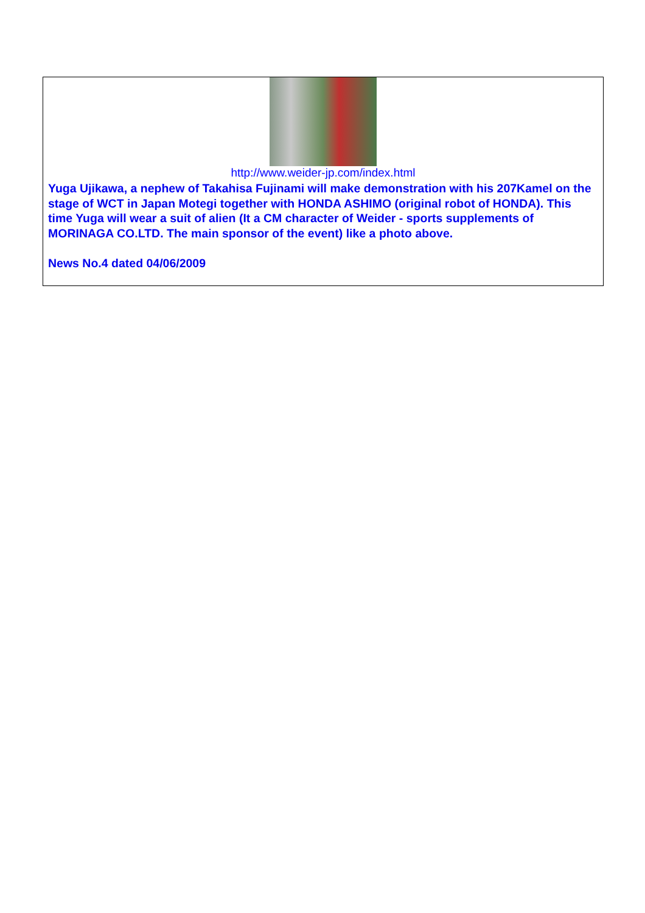http://www.weider-jp.com/index.html
Yuga Ujikawa, a nephew of Takahisa Fujinami will make demonstration with his 207Kamel on the stage of WCT in Japan Motegi together with HONDA ASHIMO (original robot of HONDA). This time Yuga will wear a suit of alien (It a CM character of Weider - sports supplements of MORINAGA CO.LTD. The main sponsor of the event) like a photo above.
News No.4 dated 04/06/2009